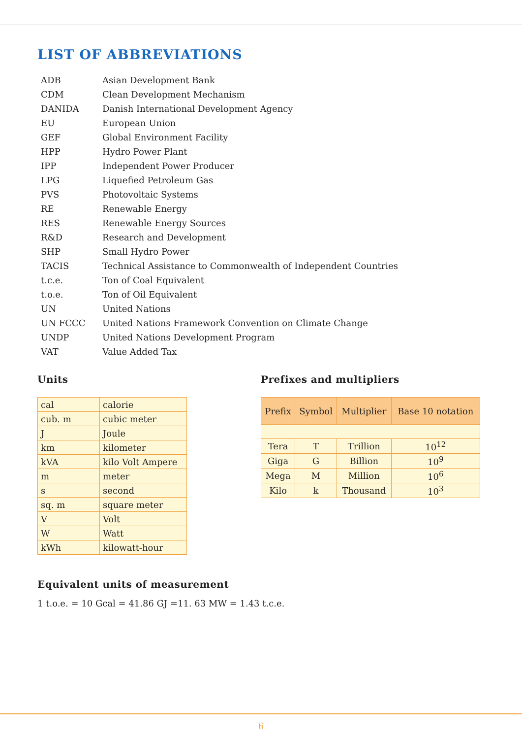LIST OF ABBREVIATIONS
| ADB | Asian Development Bank |
| CDM | Clean Development Mechanism |
| DANIDA | Danish International Development Agency |
| EU | European Union |
| GEF | Global Environment Facility |
| HPP | Hydro Power Plant |
| IPP | Independent Power Producer |
| LPG | Liquefied Petroleum Gas |
| PVS | Photovoltaic Systems |
| RE | Renewable Energy |
| RES | Renewable Energy Sources |
| R&D | Research and Development |
| SHP | Small Hydro Power |
| TACIS | Technical Assistance to Commonwealth of Independent Countries |
| t.c.e. | Ton of Coal Equivalent |
| t.o.e. | Ton of Oil Equivalent |
| UN | United Nations |
| UN FCCC | United Nations Framework Convention on Climate Change |
| UNDP | United Nations Development Program |
| VAT | Value Added Tax |
Units
| cal | calorie |
| cub. m | cubic meter |
| J | Joule |
| km | kilometer |
| kVA | kilo Volt Ampere |
| m | meter |
| s | second |
| sq. m | square meter |
| V | Volt |
| W | Watt |
| kWh | kilowatt-hour |
Prefixes and multipliers
| Prefix | Symbol | Multiplier | Base 10 notation |
| --- | --- | --- | --- |
| Tera | T | Trillion | 10<sup>12</sup> |
| Giga | G | Billion | 10<sup>9</sup> |
| Mega | M | Million | 10<sup>6</sup> |
| Kilo | k | Thousand | 10<sup>3</sup> |
Equivalent units of measurement
1 t.o.e. = 10 Gcal = 41.86 GJ =11. 63 MW = 1.43 t.c.e.
6